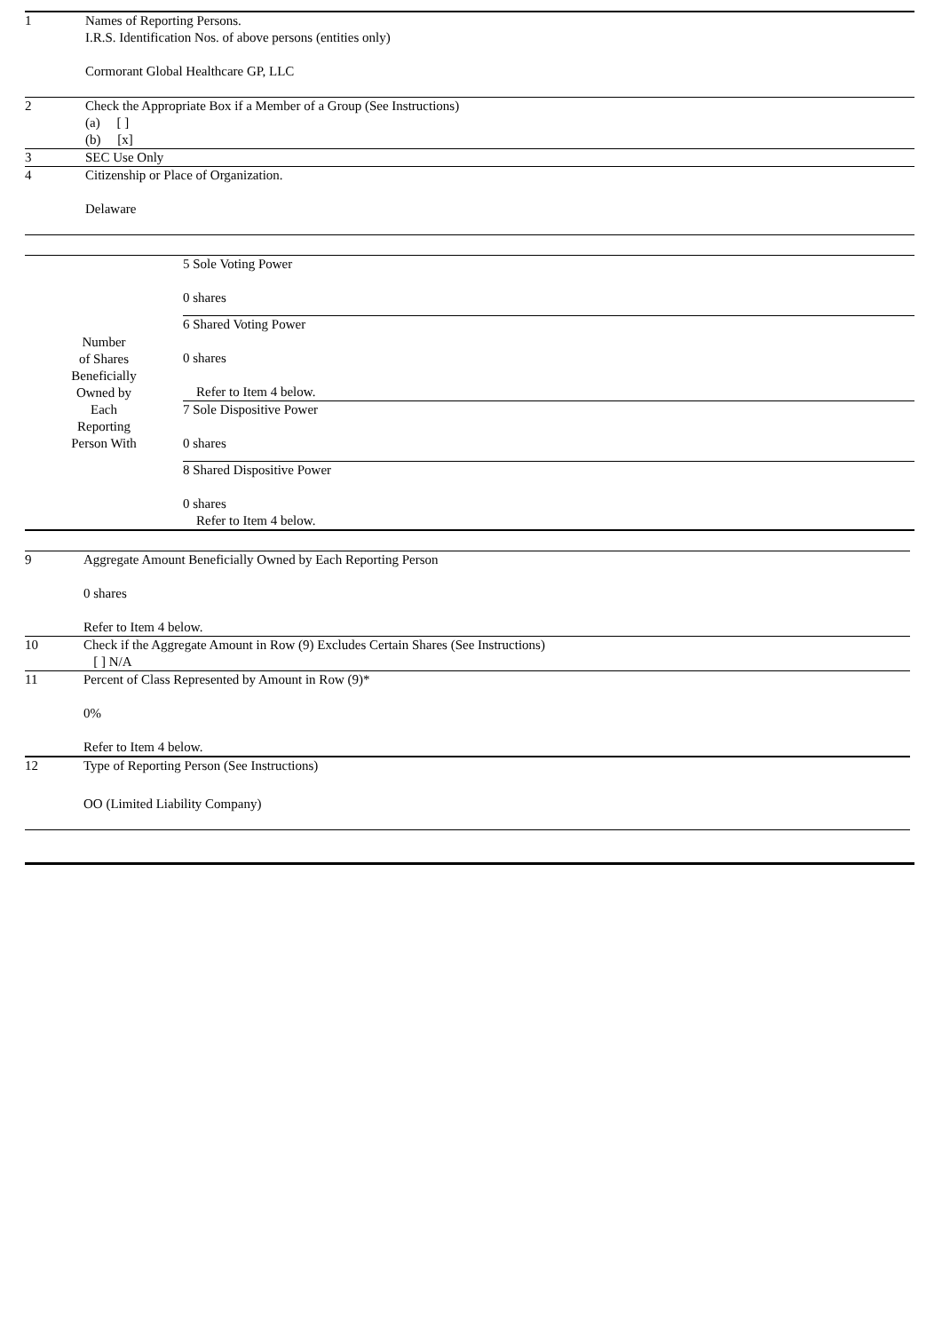| 1 | Names of Reporting Persons. I.R.S. Identification Nos. of above persons (entities only) Cormorant Global Healthcare GP, LLC |
| 2 | Check the Appropriate Box if a Member of a Group (See Instructions) |
| | (a) [ ] (b) [x] |
| 3 | SEC Use Only |
| 4 | Citizenship or Place of Organization. Delaware |
| Number of Shares Beneficially Owned by Each Reporting Person With | 5 Sole Voting Power 0 shares |
| | 6 Shared Voting Power 0 shares Refer to Item 4 below. |
| | 7 Sole Dispositive Power 0 shares |
| | 8 Shared Dispositive Power 0 shares Refer to Item 4 below. |
| 9 | Aggregate Amount Beneficially Owned by Each Reporting Person 0 shares Refer to Item 4 below. |
| 10 | Check if the Aggregate Amount in Row (9) Excludes Certain Shares (See Instructions) [ ] N/A |
| 11 | Percent of Class Represented by Amount in Row (9)* 0% Refer to Item 4 below. |
| 12 | Type of Reporting Person (See Instructions) OO (Limited Liability Company) |